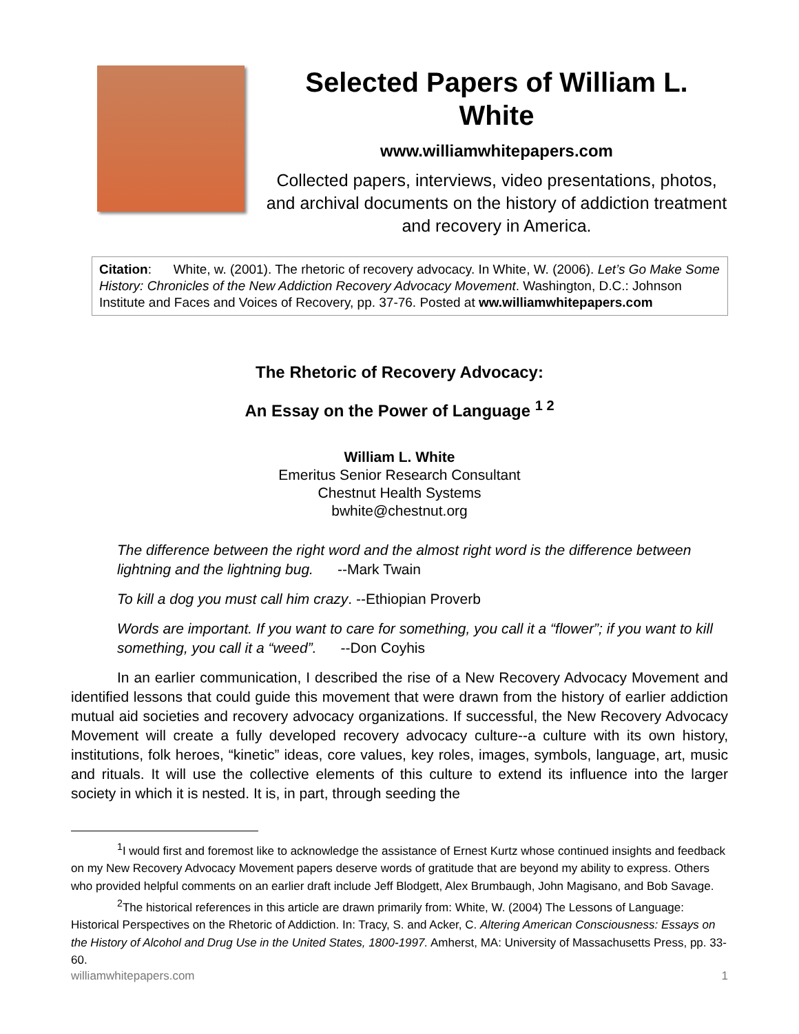Selected Papers of William L. White
www.williamwhitepapers.com
Collected papers, interviews, video presentations, photos, and archival documents on the history of addiction treatment and recovery in America.
Citation: White, w. (2001). The rhetoric of recovery advocacy. In White, W. (2006). Let’s Go Make Some History: Chronicles of the New Addiction Recovery Advocacy Movement. Washington, D.C.: Johnson Institute and Faces and Voices of Recovery, pp. 37-76. Posted at ww.williamwhitepapers.com
The Rhetoric of Recovery Advocacy:
An Essay on the Power of Language <sup>1 2</sup>
William L. White
Emeritus Senior Research Consultant
Chestnut Health Systems
bwhite@chestnut.org
The difference between the right word and the almost right word is the difference between lightning and the lightning bug. --Mark Twain
To kill a dog you must call him crazy. --Ethiopian Proverb
Words are important. If you want to care for something, you call it a “flower”; if you want to kill something, you call it a “weed”. --Don Coyhis
In an earlier communication, I described the rise of a New Recovery Advocacy Movement and identified lessons that could guide this movement that were drawn from the history of earlier addiction mutual aid societies and recovery advocacy organizations. If successful, the New Recovery Advocacy Movement will create a fully developed recovery advocacy culture--a culture with its own history, institutions, folk heroes, “kinetic” ideas, core values, key roles, images, symbols, language, art, music and rituals. It will use the collective elements of this culture to extend its influence into the larger society in which it is nested. It is, in part, through seeding the
<sup>1</sup> I would first and foremost like to acknowledge the assistance of Ernest Kurtz whose continued insights and feedback on my New Recovery Advocacy Movement papers deserve words of gratitude that are beyond my ability to express. Others who provided helpful comments on an earlier draft include Jeff Blodgett, Alex Brumbaugh, John Magisano, and Bob Savage.
<sup>2</sup> The historical references in this article are drawn primarily from: White, W. (2004) The Lessons of Language: Historical Perspectives on the Rhetoric of Addiction. In: Tracy, S. and Acker, C. Altering American Consciousness: Essays on the History of Alcohol and Drug Use in the United States, 1800-1997. Amherst, MA: University of Massachusetts Press, pp. 33-60.
williamwhitepapers.com 1